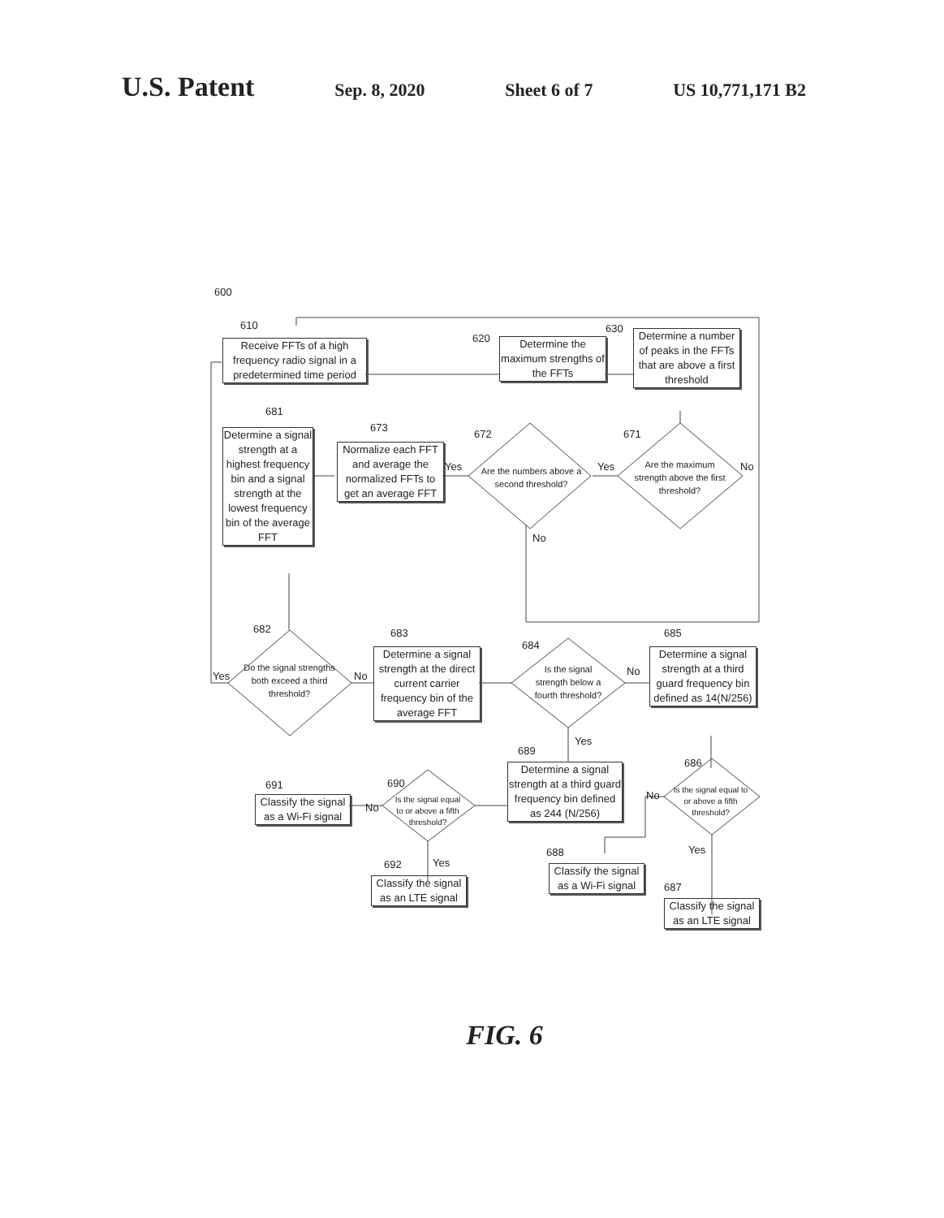U.S. Patent Sep. 8, 2020 Sheet 6 of 7 US 10,771,171 B2
600
610
Receive FFTs of a high frequency radio signal in a predetermined time period
620
Determine the maximum strengths of the FFTs
630
Determine a number of peaks in the FFTs that are above a first threshold
681
Determine a signal strength at a highest frequency bin and a signal strength at the lowest frequency bin of the average FFT
673
Normalize each FFT and average the normalized FFTs to get an average FFT
672
Yes
Are the numbers above a second threshold?
No
671
Yes
Are the maximum strength above the first threshold?
No
682
Yes
Do the signal strengths both exceed a third threshold?
No
683
Determine a signal strength at the direct current carrier frequency bin of the average FFT
684
Is the signal strength below a fourth threshold?
No
Yes
685
Determine a signal strength at a third guard frequency bin defined as 14(N/256)
689
Determine a signal strength at a third guard frequency bin defined as 244 (N/256)
686
Is the signal equal to or above a fifth threshold?
No
Yes
691
Classify the signal as a Wi-Fi signal
690
Is the signal equal to or above a fifth threshold?
No
Yes
692
Classify the signal as an LTE signal
688
Classify the signal as a Wi-Fi signal
687
Classify the signal as an LTE signal
FIG. 6